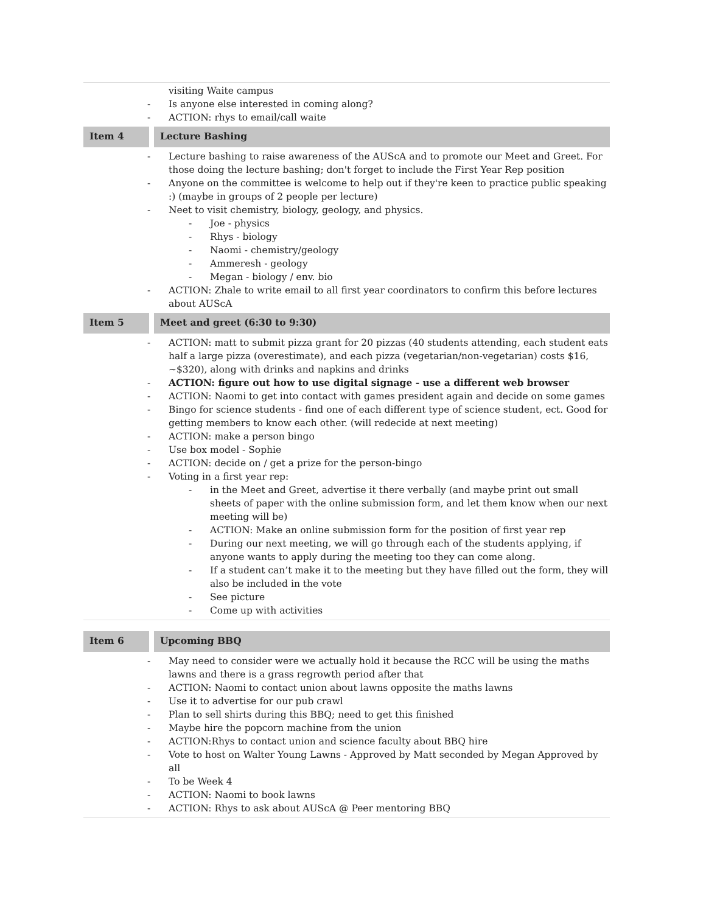| visiting Waite campus Is anyone else interested in coming along? ACTION: rhys to email/call waite | | |
| Item 4 | | Lecture Bashing |
| Lecture bashing to raise awareness of the AUScA and to promote our Meet and Greet. For those doing the lecture bashing; don't forget to include the First Year Rep position Anyone on the committee is welcome to help out if they're keen to practice public speaking :) (maybe in groups of 2 people per lecture) Neet to visit chemistry, biology, geology, and physics. Joe - physics Rhys - biology Naomi - chemistry/geology Ammeresh - geology Megan - biology / env. bio ACTION: Zhale to write email to all first year coordinators to confirm this before lectures about AUScA | | |
| Item 5 | | Meet and greet (6:30 to 9:30) |
| ACTION: matt to submit pizza grant for 20 pizzas (40 students attending, each student eats half a large pizza (overestimate), and each pizza (vegetarian/non-vegetarian) costs $16, ~$320), along with drinks and napkins and drinks ACTION: figure out how to use digital signage - use a different web browser ACTION: Naomi to get into contact with games president again and decide on some games Bingo for science students - find one of each different type of science student, ect. Good for getting members to know each other. (will redecide at next meeting) ACTION: make a person bingo Use box model - Sophie ACTION: decide on / get a prize for the person-bingo Voting in a first year rep: in the Meet and Greet, advertise it there verbally (and maybe print out small sheets of paper with the online submission form, and let them know when our next meeting will be) ACTION: Make an online submission form for the position of first year rep During our next meeting, we will go through each of the students applying, if anyone wants to apply during the meeting too they can come along. If a student can’t make it to the meeting but they have filled out the form, they will also be included in the vote See picture Come up with activities | | |
| Item 6 | | Upcoming BBQ |
| May need to consider were we actually hold it because the RCC will be using the maths lawns and there is a grass regrowth period after that ACTION: Naomi to contact union about lawns opposite the maths lawns Use it to advertise for our pub crawl Plan to sell shirts during this BBQ; need to get this finished Maybe hire the popcorn machine from the union ACTION:Rhys to contact union and science faculty about BBQ hire Vote to host on Walter Young Lawns - Approved by Matt seconded by Megan Approved by all To be Week 4 ACTION: Naomi to book lawns ACTION: Rhys to ask about AUScA @ Peer mentoring BBQ | | |